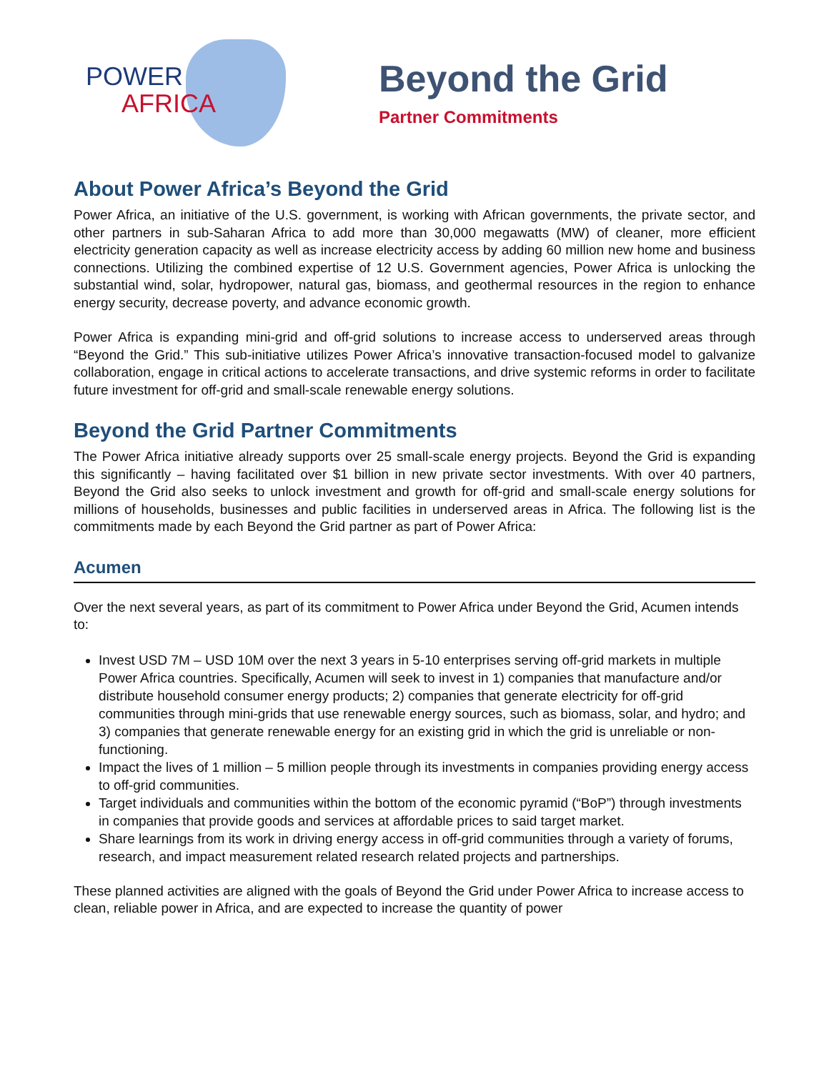POWER
AFRICA
Beyond the Grid
Partner Commitments
About Power Africa’s Beyond the Grid
Power Africa, an initiative of the U.S. government, is working with African governments, the private sector, and other partners in sub-Saharan Africa to add more than 30,000 megawatts (MW) of cleaner, more efficient electricity generation capacity as well as increase electricity access by adding 60 million new home and business connections. Utilizing the combined expertise of 12 U.S. Government agencies, Power Africa is unlocking the substantial wind, solar, hydropower, natural gas, biomass, and geothermal resources in the region to enhance energy security, decrease poverty, and advance economic growth.
Power Africa is expanding mini-grid and off-grid solutions to increase access to underserved areas through “Beyond the Grid.” This sub-initiative utilizes Power Africa’s innovative transaction-focused model to galvanize collaboration, engage in critical actions to accelerate transactions, and drive systemic reforms in order to facilitate future investment for off-grid and small-scale renewable energy solutions.
Beyond the Grid Partner Commitments
The Power Africa initiative already supports over 25 small-scale energy projects. Beyond the Grid is expanding this significantly – having facilitated over $1 billion in new private sector investments. With over 40 partners, Beyond the Grid also seeks to unlock investment and growth for off-grid and small-scale energy solutions for millions of households, businesses and public facilities in underserved areas in Africa. The following list is the commitments made by each Beyond the Grid partner as part of Power Africa:
Acumen
Over the next several years, as part of its commitment to Power Africa under Beyond the Grid, Acumen intends to:
Invest USD 7M – USD 10M over the next 3 years in 5-10 enterprises serving off-grid markets in multiple Power Africa countries. Specifically, Acumen will seek to invest in 1) companies that manufacture and/or distribute household consumer energy products; 2) companies that generate electricity for off-grid communities through mini-grids that use renewable energy sources, such as biomass, solar, and hydro; and 3) companies that generate renewable energy for an existing grid in which the grid is unreliable or non- functioning.
Impact the lives of 1 million – 5 million people through its investments in companies providing energy access to off-grid communities.
Target individuals and communities within the bottom of the economic pyramid (“BoP”) through investments in companies that provide goods and services at affordable prices to said target market.
Share learnings from its work in driving energy access in off-grid communities through a variety of forums, research, and impact measurement related research related projects and partnerships.
These planned activities are aligned with the goals of Beyond the Grid under Power Africa to increase access to clean, reliable power in Africa, and are expected to increase the quantity of power